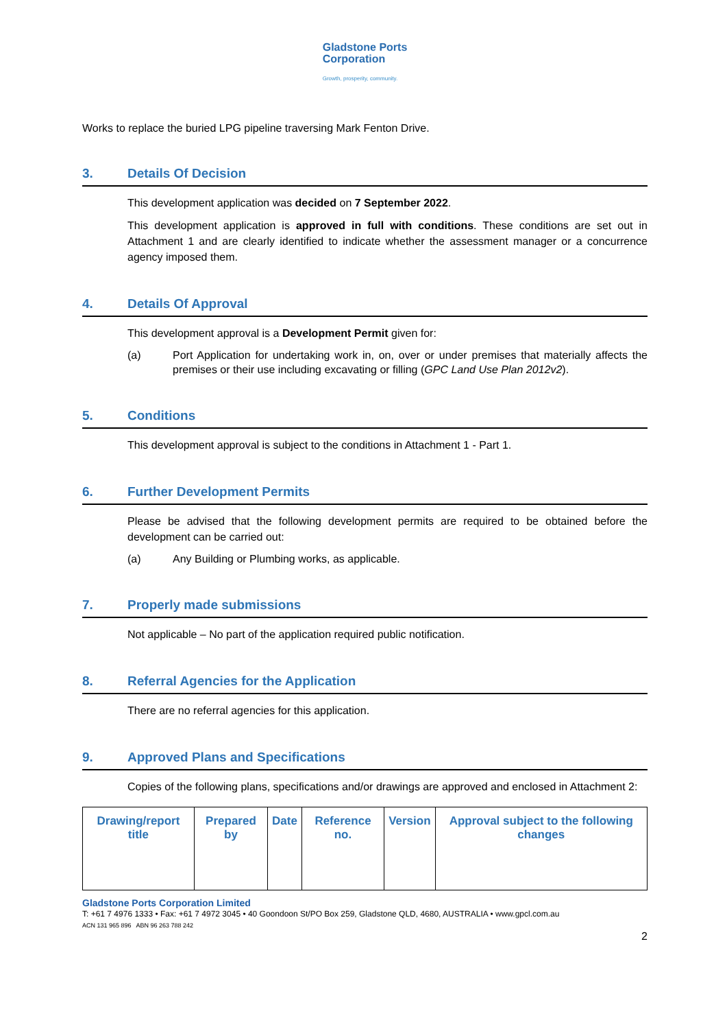Gladstone Ports
Corporation
Growth, prosperity, community.
Works to replace the buried LPG pipeline traversing Mark Fenton Drive.
3. Details Of Decision
This development application was decided on 7 September 2022.
This development application is approved in full with conditions. These conditions are set out in Attachment 1 and are clearly identified to indicate whether the assessment manager or a concurrence agency imposed them.
4. Details Of Approval
This development approval is a Development Permit given for:
(a) Port Application for undertaking work in, on, over or under premises that materially affects the premises or their use including excavating or filling (GPC Land Use Plan 2012v2).
5. Conditions
This development approval is subject to the conditions in Attachment 1 - Part 1.
6. Further Development Permits
Please be advised that the following development permits are required to be obtained before the development can be carried out:
(a) Any Building or Plumbing works, as applicable.
7. Properly made submissions
Not applicable – No part of the application required public notification.
8. Referral Agencies for the Application
There are no referral agencies for this application.
9. Approved Plans and Specifications
Copies of the following plans, specifications and/or drawings are approved and enclosed in Attachment 2:
| Drawing/report title | Prepared by | Date | Reference no. | Version | Approval subject to the following changes |
| --- | --- | --- | --- | --- | --- |
Gladstone Ports Corporation Limited
T: +61 7 4976 1333 • Fax: +61 7 4972 3045 • 40 Goondoon St/PO Box 259, Gladstone QLD, 4680, AUSTRALIA • www.gpcl.com.au
ACN 131 965 896 ABN 96 263 788 242
2